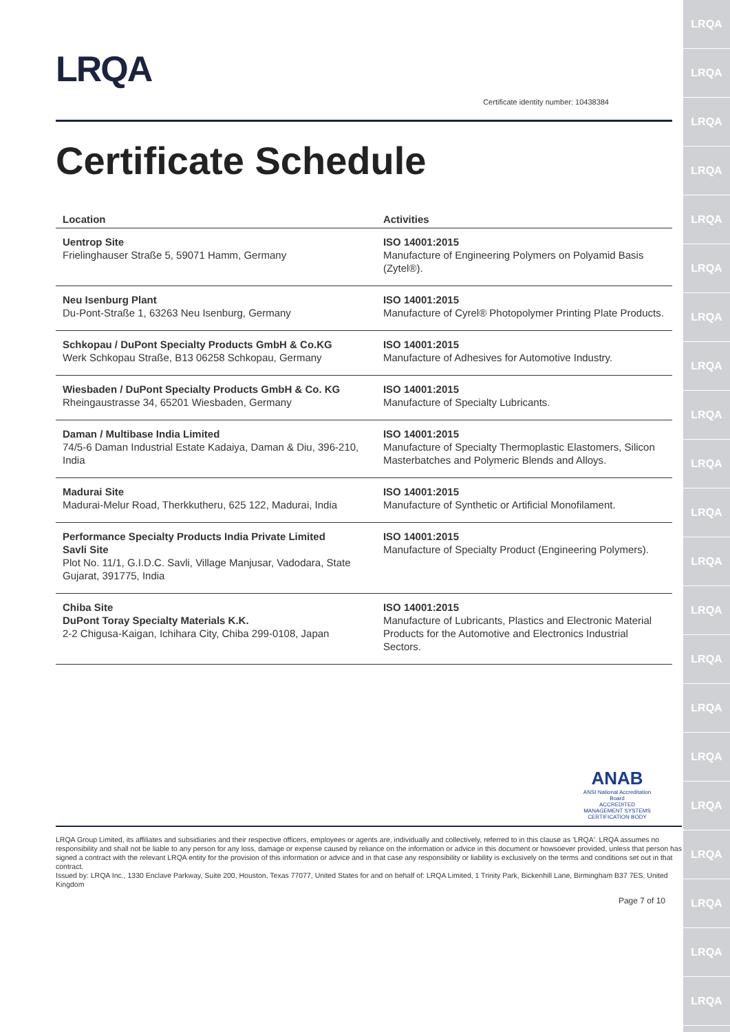LRQA
LRQA
LRQA
LRQA
LRQA
LRQA
LRQA
LRQA
LRQA
LRQA
LRQA
LRQA
LRQA
LRQA
LRQA
LRQA
LRQA
LRQA
LRQA
LRQA
LRQA
LRQA
Certificate identity number: 10438384
Certificate Schedule
| Location | Activities |
| --- | --- |
| Uentrop Site Frielinghauser Straße 5, 59071 Hamm, Germany | ISO 14001:2015 Manufacture of Engineering Polymers on Polyamid Basis (Zytel®). |
| Neu Isenburg Plant Du-Pont-Straße 1, 63263 Neu Isenburg, Germany | ISO 14001:2015 Manufacture of Cyrel® Photopolymer Printing Plate Products. |
| Schkopau / DuPont Specialty Products GmbH & Co.KG Werk Schkopau Straße, B13 06258 Schkopau, Germany | ISO 14001:2015 Manufacture of Adhesives for Automotive Industry. |
| Wiesbaden / DuPont Specialty Products GmbH & Co. KG Rheingaustrasse 34, 65201 Wiesbaden, Germany | ISO 14001:2015 Manufacture of Specialty Lubricants. |
| Daman / Multibase India Limited 74/5-6 Daman Industrial Estate Kadaiya, Daman & Diu, 396-210, India | ISO 14001:2015 Manufacture of Specialty Thermoplastic Elastomers, Silicon Masterbatches and Polymeric Blends and Alloys. |
| Madurai Site Madurai-Melur Road, Therkkutheru, 625 122, Madurai, India | ISO 14001:2015 Manufacture of Synthetic or Artificial Monofilament. |
| Performance Specialty Products India Private Limited Savli Site Plot No. 11/1, G.I.D.C. Savli, Village Manjusar, Vadodara, State Gujarat, 391775, India | ISO 14001:2015 Manufacture of Specialty Product (Engineering Polymers). |
| Chiba Site DuPont Toray Specialty Materials K.K. 2-2 Chigusa-Kaigan, Ichihara City, Chiba 299-0108, Japan | ISO 14001:2015 Manufacture of Lubricants, Plastics and Electronic Material Products for the Automotive and Electronics Industrial Sectors. |
ANAB
ANSI National Accreditation Board
ACCREDITED
MANAGEMENT SYSTEMS CERTIFICATION BODY
LRQA Group Limited, its affiliates and subsidiaries and their respective officers, employees or agents are, individually and collectively, referred to in this clause as 'LRQA'. LRQA assumes no responsibility and shall not be liable to any person for any loss, damage or expense caused by reliance on the information or advice in this document or howsoever provided, unless that person has signed a contract with the relevant LRQA entity for the provision of this information or advice and in that case any responsibility or liability is exclusively on the terms and conditions set out in that contract.
Issued by: LRQA Inc., 1330 Enclave Parkway, Suite 200, Houston, Texas 77077, United States for and on behalf of: LRQA Limited, 1 Trinity Park, Bickenhill Lane, Birmingham B37 7ES, United Kingdom
Page 7 of 10